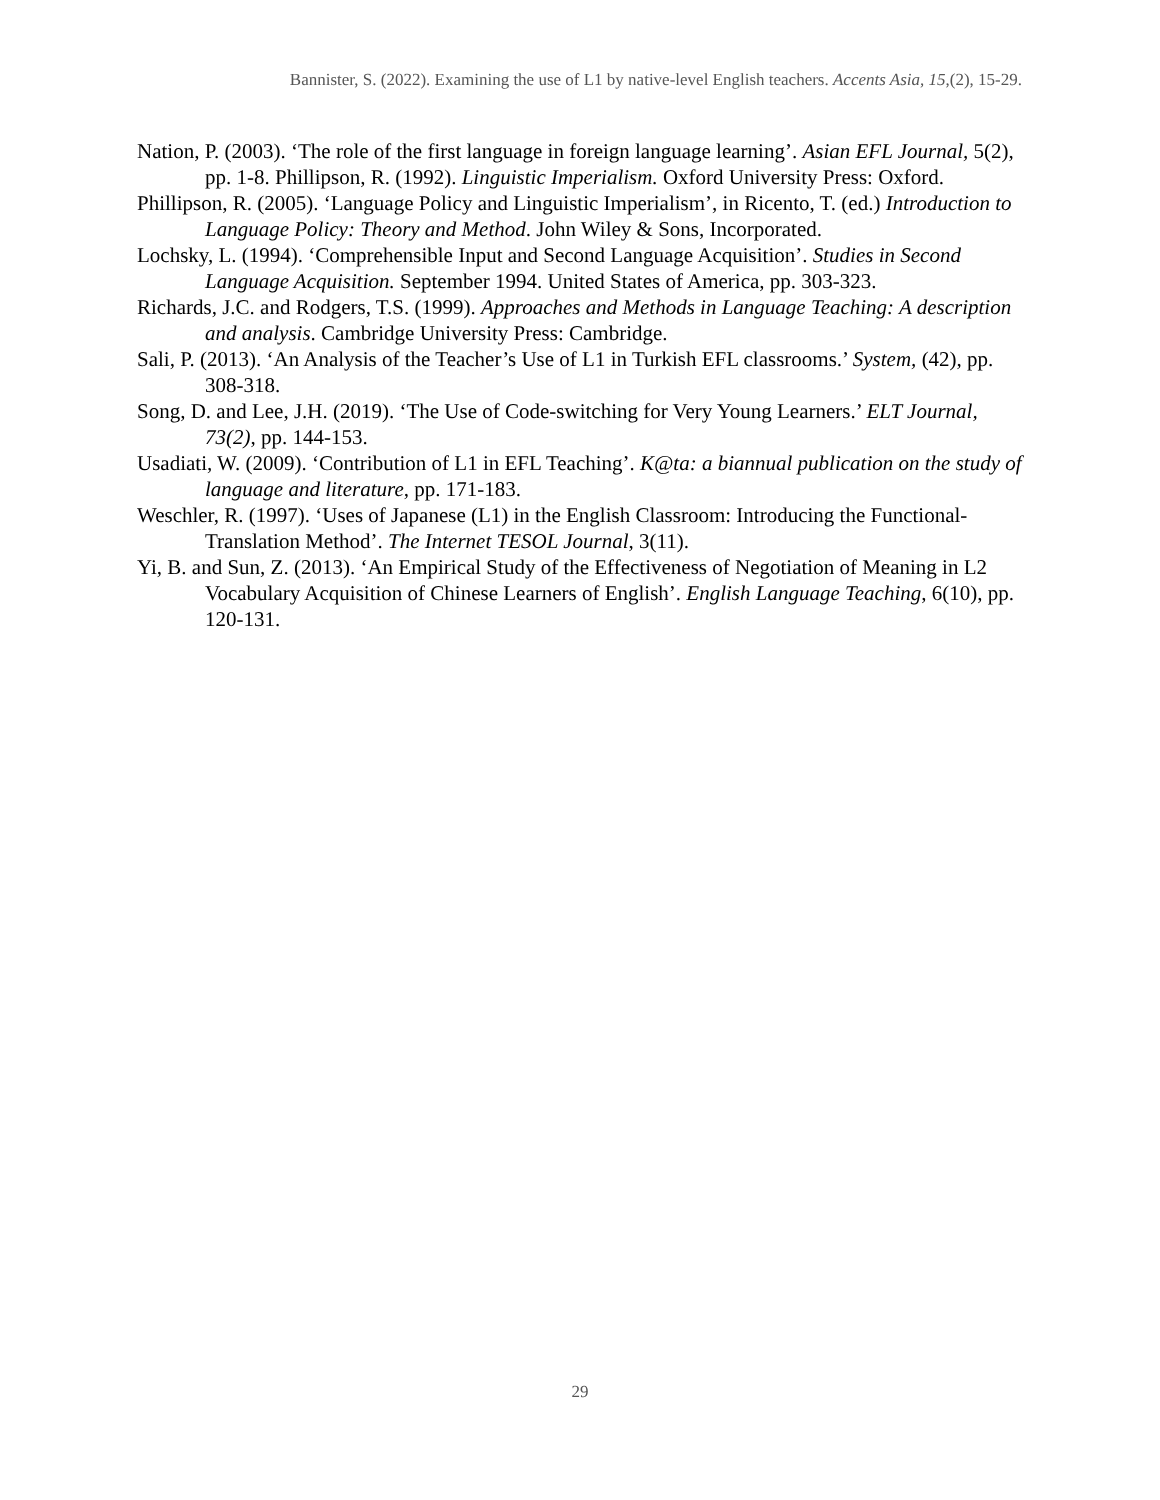Bannister, S. (2022). Examining the use of L1 by native-level English teachers. Accents Asia, 15,(2), 15-29.
Nation, P. (2003). ‘The role of the first language in foreign language learning’. Asian EFL Journal, 5(2), pp. 1-8. Phillipson, R. (1992). Linguistic Imperialism. Oxford University Press: Oxford.
Phillipson, R. (2005). ‘Language Policy and Linguistic Imperialism’, in Ricento, T. (ed.) Introduction to Language Policy: Theory and Method. John Wiley & Sons, Incorporated.
Lochsky, L. (1994). ‘Comprehensible Input and Second Language Acquisition’. Studies in Second Language Acquisition. September 1994. United States of America, pp. 303-323.
Richards, J.C. and Rodgers, T.S. (1999). Approaches and Methods in Language Teaching: A description and analysis. Cambridge University Press: Cambridge.
Sali, P. (2013). ‘An Analysis of the Teacher’s Use of L1 in Turkish EFL classrooms.’ System, (42), pp. 308-318.
Song, D. and Lee, J.H. (2019). ‘The Use of Code-switching for Very Young Learners.’ ELT Journal, 73(2), pp. 144-153.
Usadiati, W. (2009). ‘Contribution of L1 in EFL Teaching’. K@ta: a biannual publication on the study of language and literature, pp. 171-183.
Weschler, R. (1997). ‘Uses of Japanese (L1) in the English Classroom: Introducing the Functional-Translation Method’. The Internet TESOL Journal, 3(11).
Yi, B. and Sun, Z. (2013). ‘An Empirical Study of the Effectiveness of Negotiation of Meaning in L2 Vocabulary Acquisition of Chinese Learners of English’. English Language Teaching, 6(10), pp. 120-131.
29